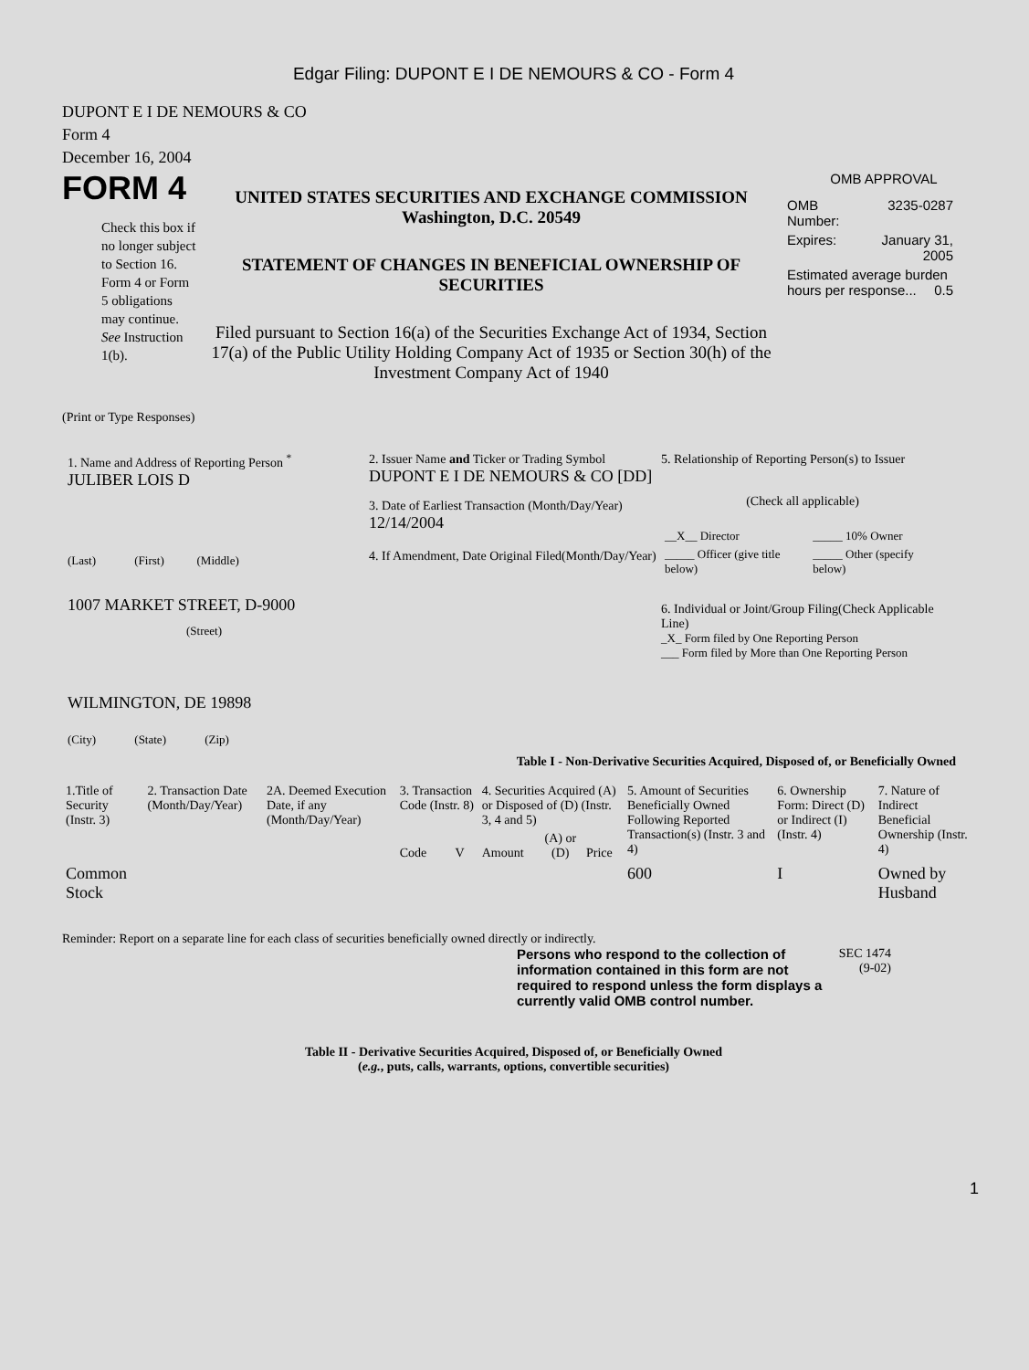Edgar Filing: DUPONT E I DE NEMOURS & CO - Form 4
DUPONT E I DE NEMOURS & CO
Form 4
December 16, 2004
FORM 4
Check this box if no longer subject to Section 16. Form 4 or Form 5 obligations may continue. See Instruction 1(b).
UNITED STATES SECURITIES AND EXCHANGE COMMISSION
Washington, D.C. 20549
STATEMENT OF CHANGES IN BENEFICIAL OWNERSHIP OF SECURITIES
Filed pursuant to Section 16(a) of the Securities Exchange Act of 1934, Section 17(a) of the Public Utility Holding Company Act of 1935 or Section 30(h) of the Investment Company Act of 1940
OMB APPROVAL
| OMB Number: | 3235-0287 |
| Expires: | January 31, 2005 |
| Estimated average burden hours per response... 0.5 | |
(Print or Type Responses)
1. Name and Address of Reporting Person <sup>*</sup>
JULIBER LOIS D
(Last) (First) (Middle)
1007 MARKET STREET, D-9000
(Street)
WILMINGTON, DE 19898
(City) (State) (Zip)
2. Issuer Name and Ticker or Trading Symbol
DUPONT E I DE NEMOURS & CO [DD]
3. Date of Earliest Transaction (Month/Day/Year)
12/14/2004
4. If Amendment, Date Original Filed(Month/Day/Year)
5. Relationship of Reporting Person(s) to Issuer
(Check all applicable)
| __X__ Director | _____ 10% Owner |
| _____ Officer (give title below) | _____ Other (specify below) |
6. Individual or Joint/Group Filing(Check Applicable Line)
_X_ Form filed by One Reporting Person
___ Form filed by More than One Reporting Person
Table I - Non-Derivative Securities Acquired, Disposed of, or Beneficially Owned
| 1.Title of Security (Instr. 3) | 2. Transaction Date (Month/Day/Year) | 2A. Deemed Execution Date, if any (Month/Day/Year) | 3. Transaction Code (Instr. 8) | | 4. Securities Acquired (A) or Disposed of (D) (Instr. 3, 4 and 5) | | | 5. Amount of Securities Beneficially Owned Following Reported Transaction(s) (Instr. 3 and 4) | 6. Ownership Form: Direct (D) or Indirect (I) (Instr. 4) | 7. Nature of Indirect Beneficial Ownership (Instr. 4) |
| --- | --- | --- | --- | --- | --- | --- | --- | --- | --- | --- |
| | | | Code | V | Amount | (A) or (D) | Price | | | |
| Common Stock | | | | | | | | 600 | I | Owned by Husband |
Reminder: Report on a separate line for each class of securities beneficially owned directly or indirectly.
Persons who respond to the collection of information contained in this form are not required to respond unless the form displays a currently valid OMB control number.
SEC 1474 (9-02)
Table II - Derivative Securities Acquired, Disposed of, or Beneficially Owned
(e.g., puts, calls, warrants, options, convertible securities)
1